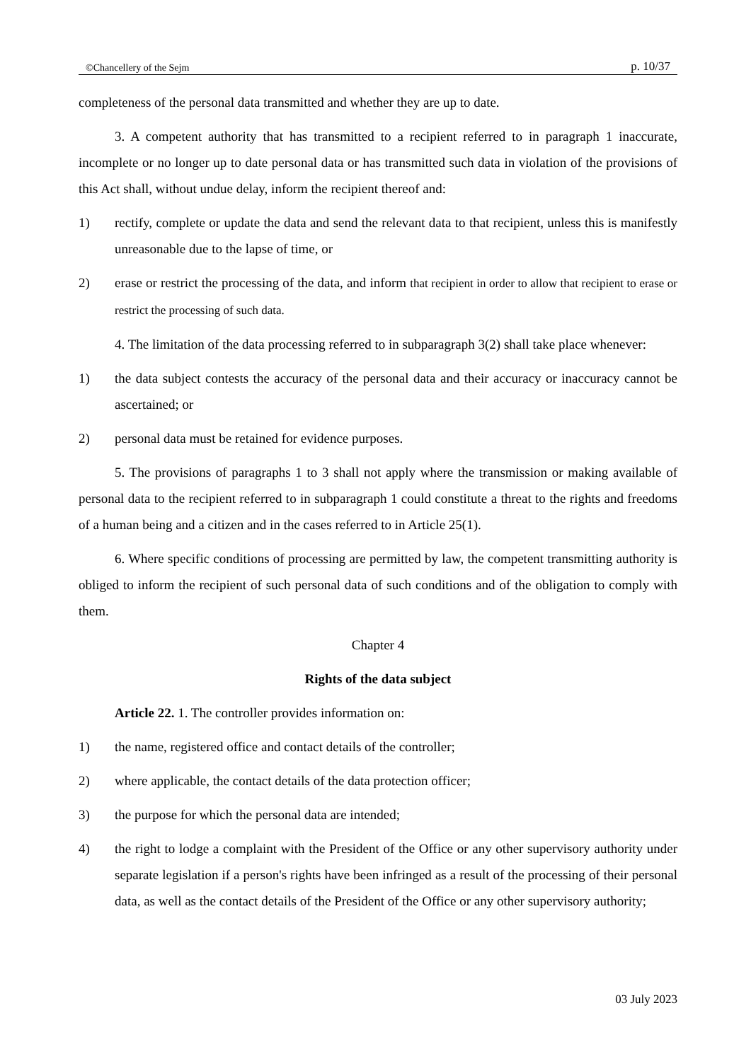©Chancellery of the Sejm p. 10/37
completeness of the personal data transmitted and whether they are up to date.
3. A competent authority that has transmitted to a recipient referred to in paragraph 1 inaccurate, incomplete or no longer up to date personal data or has transmitted such data in violation of the provisions of this Act shall, without undue delay, inform the recipient thereof and:
1) rectify, complete or update the data and send the relevant data to that recipient, unless this is manifestly unreasonable due to the lapse of time, or
2) erase or restrict the processing of the data, and inform that recipient in order to allow that recipient to erase or restrict the processing of such data.
4. The limitation of the data processing referred to in subparagraph 3(2) shall take place whenever:
1) the data subject contests the accuracy of the personal data and their accuracy or inaccuracy cannot be ascertained; or
2) personal data must be retained for evidence purposes.
5. The provisions of paragraphs 1 to 3 shall not apply where the transmission or making available of personal data to the recipient referred to in subparagraph 1 could constitute a threat to the rights and freedoms of a human being and a citizen and in the cases referred to in Article 25(1).
6. Where specific conditions of processing are permitted by law, the competent transmitting authority is obliged to inform the recipient of such personal data of such conditions and of the obligation to comply with them.
Chapter 4
Rights of the data subject
Article 22. 1. The controller provides information on:
1) the name, registered office and contact details of the controller;
2) where applicable, the contact details of the data protection officer;
3) the purpose for which the personal data are intended;
4) the right to lodge a complaint with the President of the Office or any other supervisory authority under separate legislation if a person's rights have been infringed as a result of the processing of their personal data, as well as the contact details of the President of the Office or any other supervisory authority;
03 July 2023